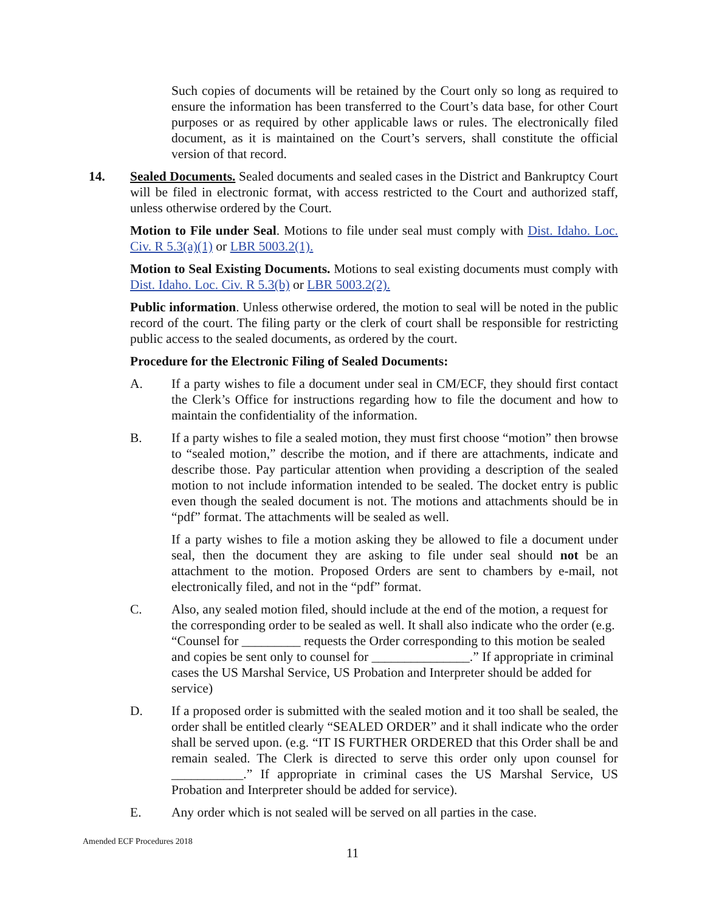Such copies of documents will be retained by the Court only so long as required to ensure the information has been transferred to the Court’s data base, for other Court purposes or as required by other applicable laws or rules. The electronically filed document, as it is maintained on the Court’s servers, shall constitute the official version of that record.
14. Sealed Documents. Sealed documents and sealed cases in the District and Bankruptcy Court will be filed in electronic format, with access restricted to the Court and authorized staff, unless otherwise ordered by the Court.
Motion to File under Seal. Motions to file under seal must comply with Dist. Idaho. Loc. Civ. R 5.3(a)(1) or LBR 5003.2(1).
Motion to Seal Existing Documents. Motions to seal existing documents must comply with Dist. Idaho. Loc. Civ. R 5.3(b) or LBR 5003.2(2).
Public information. Unless otherwise ordered, the motion to seal will be noted in the public record of the court. The filing party or the clerk of court shall be responsible for restricting public access to the sealed documents, as ordered by the court.
Procedure for the Electronic Filing of Sealed Documents:
A. If a party wishes to file a document under seal in CM/ECF, they should first contact the Clerk’s Office for instructions regarding how to file the document and how to maintain the confidentiality of the information.
B. If a party wishes to file a sealed motion, they must first choose “motion” then browse to “sealed motion,” describe the motion, and if there are attachments, indicate and describe those. Pay particular attention when providing a description of the sealed motion to not include information intended to be sealed. The docket entry is public even though the sealed document is not. The motions and attachments should be in “pdf” format. The attachments will be sealed as well.
If a party wishes to file a motion asking they be allowed to file a document under seal, then the document they are asking to file under seal should not be an attachment to the motion. Proposed Orders are sent to chambers by e-mail, not electronically filed, and not in the “pdf” format.
C. Also, any sealed motion filed, should include at the end of the motion, a request for the corresponding order to be sealed as well. It shall also indicate who the order (e.g. “Counsel for _________ requests the Order corresponding to this motion be sealed and copies be sent only to counsel for _______________.” If appropriate in criminal cases the US Marshal Service, US Probation and Interpreter should be added for service)
D. If a proposed order is submitted with the sealed motion and it too shall be sealed, the order shall be entitled clearly “SEALED ORDER” and it shall indicate who the order shall be served upon. (e.g. “IT IS FURTHER ORDERED that this Order shall be and remain sealed. The Clerk is directed to serve this order only upon counsel for ___________.” If appropriate in criminal cases the US Marshal Service, US Probation and Interpreter should be added for service).
E. Any order which is not sealed will be served on all parties in the case.
Amended ECF Procedures 2018
11